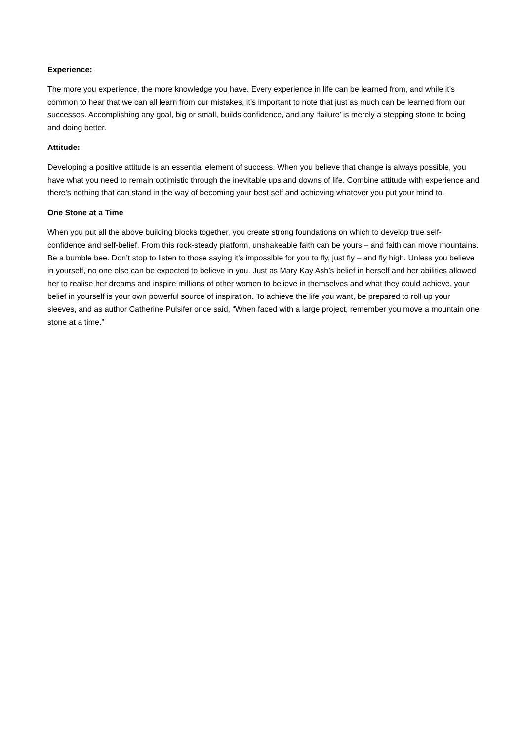Experience:
The more you experience, the more knowledge you have. Every experience in life can be learned from, and while it’s common to hear that we can all learn from our mistakes, it’s important to note that just as much can be learned from our successes. Accomplishing any goal, big or small, builds confidence, and any ‘failure’ is merely a stepping stone to being and doing better.
Attitude:
Developing a positive attitude is an essential element of success. When you believe that change is always possible, you have what you need to remain optimistic through the inevitable ups and downs of life. Combine attitude with experience and there’s nothing that can stand in the way of becoming your best self and achieving whatever you put your mind to.
One Stone at a Time
When you put all the above building blocks together, you create strong foundations on which to develop true self-confidence and self-belief. From this rock-steady platform, unshakeable faith can be yours – and faith can move mountains. Be a bumble bee. Don’t stop to listen to those saying it’s impossible for you to fly, just fly – and fly high. Unless you believe in yourself, no one else can be expected to believe in you. Just as Mary Kay Ash’s belief in herself and her abilities allowed her to realise her dreams and inspire millions of other women to believe in themselves and what they could achieve, your belief in yourself is your own powerful source of inspiration. To achieve the life you want, be prepared to roll up your sleeves, and as author Catherine Pulsifer once said, “When faced with a large project, remember you move a mountain one stone at a time.”